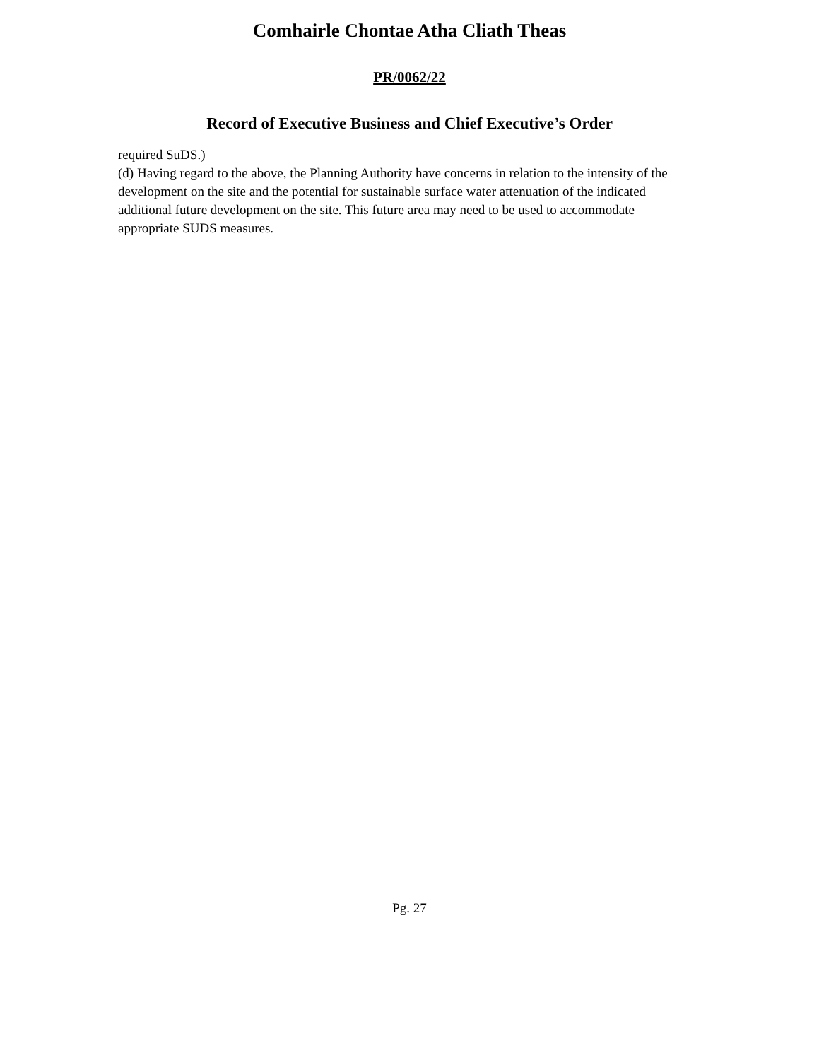Comhairle Chontae Atha Cliath Theas
PR/0062/22
Record of Executive Business and Chief Executive’s Order
required SuDS.)
(d) Having regard to the above, the Planning Authority have concerns in relation to the intensity of the development on the site and the potential for sustainable surface water attenuation of the indicated additional future development on the site. This future area may need to be used to accommodate appropriate SUDS measures.
Pg. 27